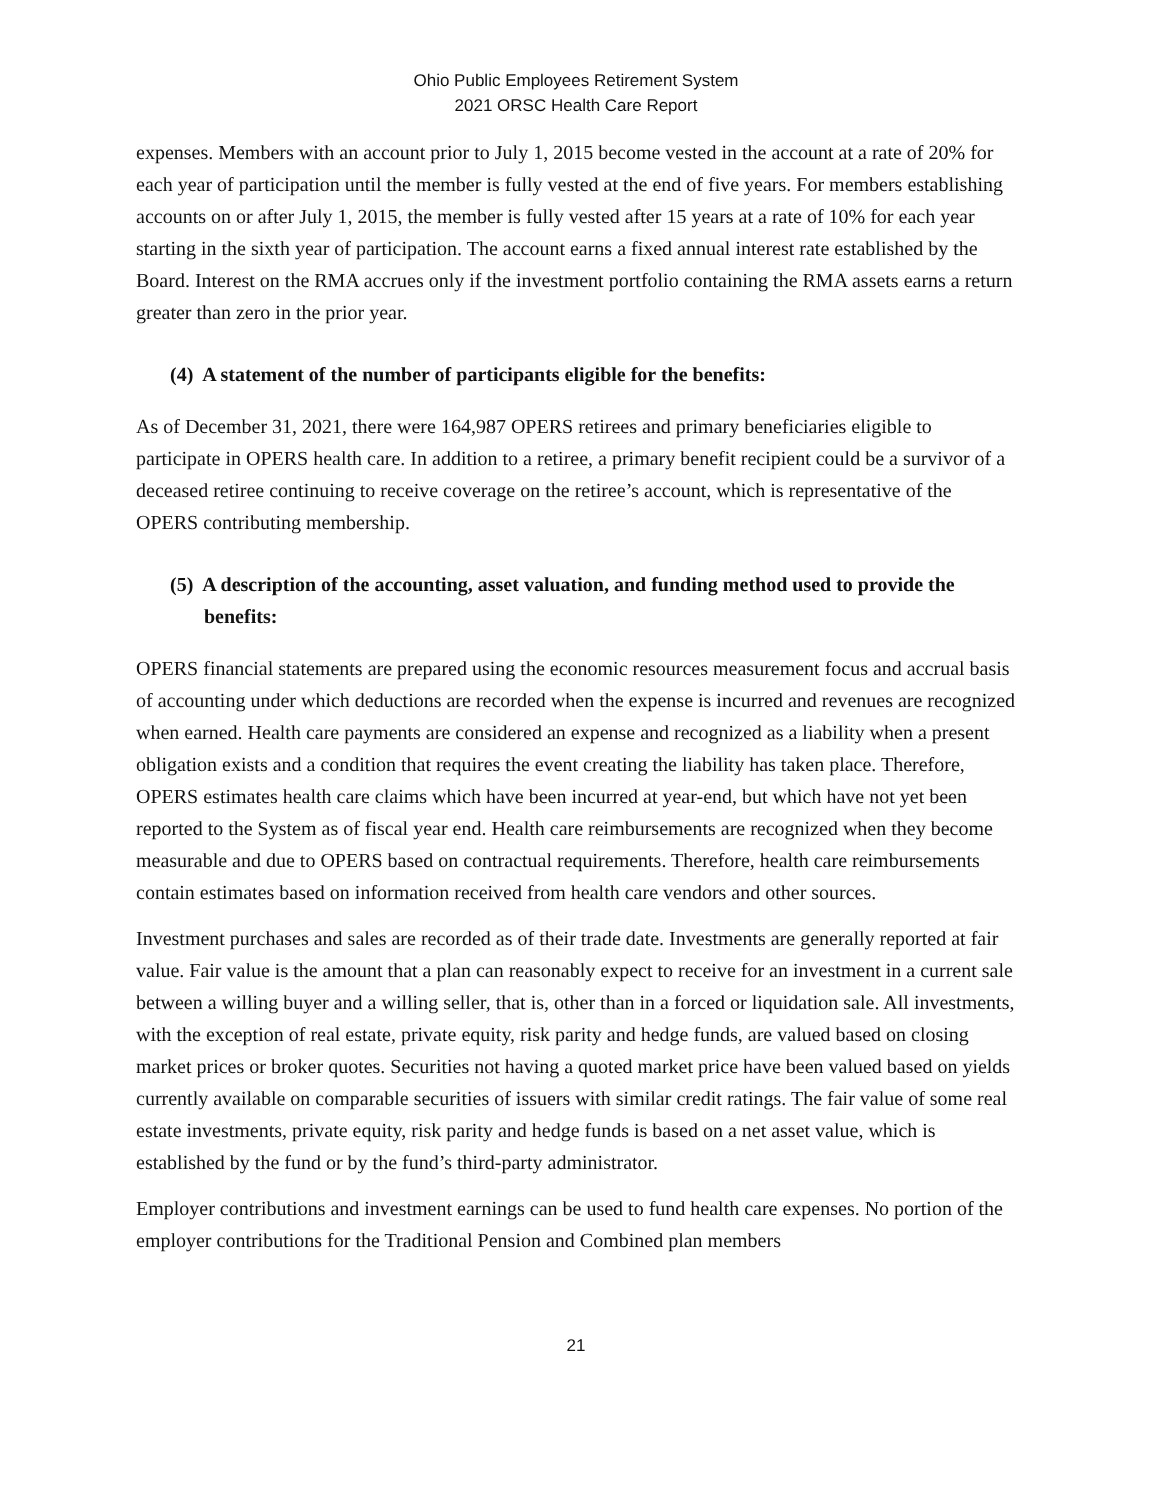Ohio Public Employees Retirement System
2021 ORSC Health Care Report
expenses. Members with an account prior to July 1, 2015 become vested in the account at a rate of 20% for each year of participation until the member is fully vested at the end of five years. For members establishing accounts on or after July 1, 2015, the member is fully vested after 15 years at a rate of 10% for each year starting in the sixth year of participation. The account earns a fixed annual interest rate established by the Board. Interest on the RMA accrues only if the investment portfolio containing the RMA assets earns a return greater than zero in the prior year.
(4) A statement of the number of participants eligible for the benefits:
As of December 31, 2021, there were 164,987 OPERS retirees and primary beneficiaries eligible to participate in OPERS health care. In addition to a retiree, a primary benefit recipient could be a survivor of a deceased retiree continuing to receive coverage on the retiree’s account, which is representative of the OPERS contributing membership.
(5) A description of the accounting, asset valuation, and funding method used to provide the benefits:
OPERS financial statements are prepared using the economic resources measurement focus and accrual basis of accounting under which deductions are recorded when the expense is incurred and revenues are recognized when earned. Health care payments are considered an expense and recognized as a liability when a present obligation exists and a condition that requires the event creating the liability has taken place. Therefore, OPERS estimates health care claims which have been incurred at year-end, but which have not yet been reported to the System as of fiscal year end. Health care reimbursements are recognized when they become measurable and due to OPERS based on contractual requirements. Therefore, health care reimbursements contain estimates based on information received from health care vendors and other sources.
Investment purchases and sales are recorded as of their trade date. Investments are generally reported at fair value. Fair value is the amount that a plan can reasonably expect to receive for an investment in a current sale between a willing buyer and a willing seller, that is, other than in a forced or liquidation sale. All investments, with the exception of real estate, private equity, risk parity and hedge funds, are valued based on closing market prices or broker quotes. Securities not having a quoted market price have been valued based on yields currently available on comparable securities of issuers with similar credit ratings. The fair value of some real estate investments, private equity, risk parity and hedge funds is based on a net asset value, which is established by the fund or by the fund’s third-party administrator.
Employer contributions and investment earnings can be used to fund health care expenses. No portion of the employer contributions for the Traditional Pension and Combined plan members
21